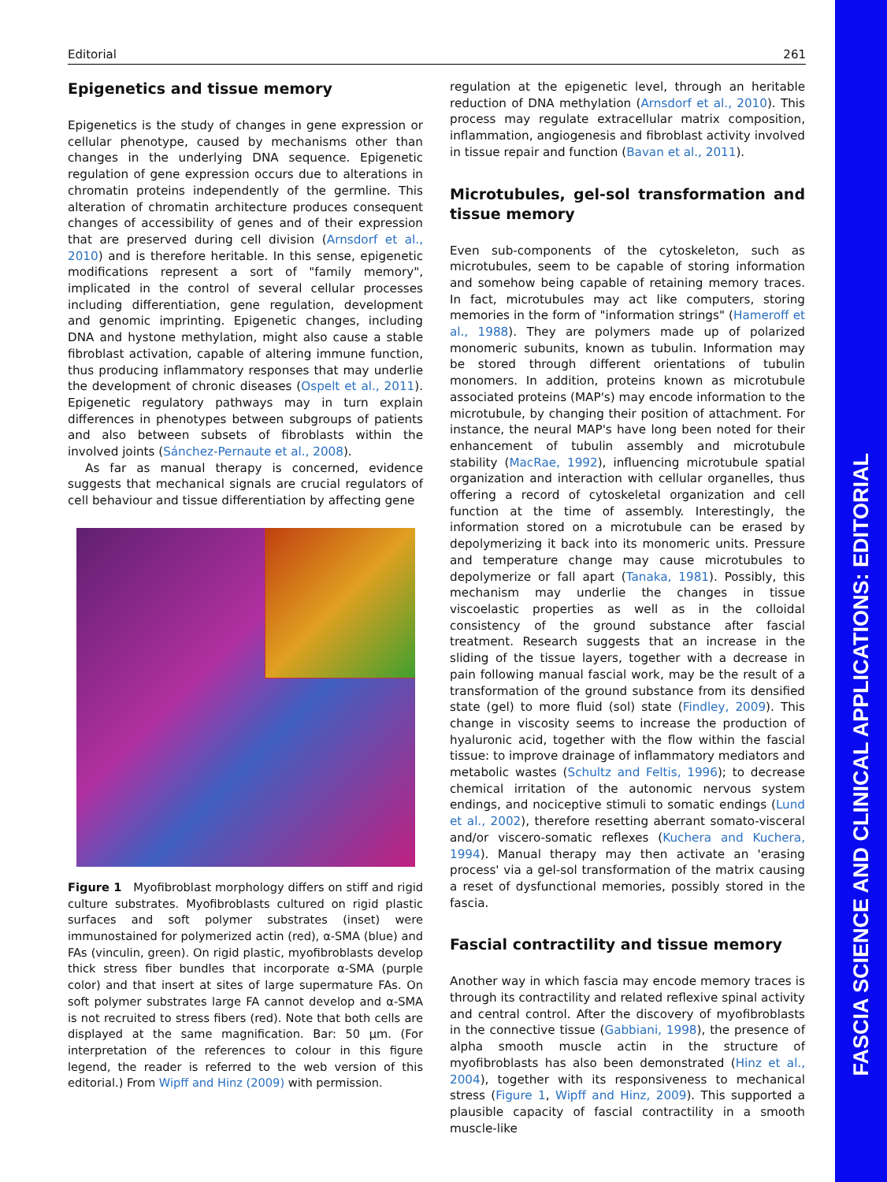FASCIA SCIENCE AND CLINICAL APPLICATIONS: EDITORIAL
Editorial 261
Epigenetics and tissue memory
Epigenetics is the study of changes in gene expression or cellular phenotype, caused by mechanisms other than changes in the underlying DNA sequence. Epigenetic regulation of gene expression occurs due to alterations in chromatin proteins independently of the germline. This alteration of chromatin architecture produces consequent changes of accessibility of genes and of their expression that are preserved during cell division (Arnsdorf et al., 2010) and is therefore heritable. In this sense, epigenetic modifications represent a sort of "family memory", implicated in the control of several cellular processes including differentiation, gene regulation, development and genomic imprinting. Epigenetic changes, including DNA and hystone methylation, might also cause a stable fibroblast activation, capable of altering immune function, thus producing inflammatory responses that may underlie the development of chronic diseases (Ospelt et al., 2011). Epigenetic regulatory pathways may in turn explain differences in phenotypes between subgroups of patients and also between subsets of fibroblasts within the involved joints (Sánchez-Pernaute et al., 2008).
As far as manual therapy is concerned, evidence suggests that mechanical signals are crucial regulators of cell behaviour and tissue differentiation by affecting gene
Figure 1 Myofibroblast morphology differs on stiff and rigid culture substrates. Myofibroblasts cultured on rigid plastic surfaces and soft polymer substrates (inset) were immunostained for polymerized actin (red), α-SMA (blue) and FAs (vinculin, green). On rigid plastic, myofibroblasts develop thick stress fiber bundles that incorporate α-SMA (purple color) and that insert at sites of large supermature FAs. On soft polymer substrates large FA cannot develop and α-SMA is not recruited to stress fibers (red). Note that both cells are displayed at the same magnification. Bar: 50 μm. (For interpretation of the references to colour in this figure legend, the reader is referred to the web version of this editorial.) From Wipff and Hinz (2009) with permission.
regulation at the epigenetic level, through an heritable reduction of DNA methylation (Arnsdorf et al., 2010). This process may regulate extracellular matrix composition, inflammation, angiogenesis and fibroblast activity involved in tissue repair and function (Bavan et al., 2011).
Microtubules, gel-sol transformation and tissue memory
Even sub-components of the cytoskeleton, such as microtubules, seem to be capable of storing information and somehow being capable of retaining memory traces. In fact, microtubules may act like computers, storing memories in the form of "information strings" (Hameroff et al., 1988). They are polymers made up of polarized monomeric subunits, known as tubulin. Information may be stored through different orientations of tubulin monomers. In addition, proteins known as microtubule associated proteins (MAP's) may encode information to the microtubule, by changing their position of attachment. For instance, the neural MAP's have long been noted for their enhancement of tubulin assembly and microtubule stability (MacRae, 1992), influencing microtubule spatial organization and interaction with cellular organelles, thus offering a record of cytoskeletal organization and cell function at the time of assembly. Interestingly, the information stored on a microtubule can be erased by depolymerizing it back into its monomeric units. Pressure and temperature change may cause microtubules to depolymerize or fall apart (Tanaka, 1981). Possibly, this mechanism may underlie the changes in tissue viscoelastic properties as well as in the colloidal consistency of the ground substance after fascial treatment. Research suggests that an increase in the sliding of the tissue layers, together with a decrease in pain following manual fascial work, may be the result of a transformation of the ground substance from its densified state (gel) to more fluid (sol) state (Findley, 2009). This change in viscosity seems to increase the production of hyaluronic acid, together with the flow within the fascial tissue: to improve drainage of inflammatory mediators and metabolic wastes (Schultz and Feltis, 1996); to decrease chemical irritation of the autonomic nervous system endings, and nociceptive stimuli to somatic endings (Lund et al., 2002), therefore resetting aberrant somato-visceral and/or viscero-somatic reflexes (Kuchera and Kuchera, 1994). Manual therapy may then activate an 'erasing process' via a gel-sol transformation of the matrix causing a reset of dysfunctional memories, possibly stored in the fascia.
Fascial contractility and tissue memory
Another way in which fascia may encode memory traces is through its contractility and related reflexive spinal activity and central control. After the discovery of myofibroblasts in the connective tissue (Gabbiani, 1998), the presence of alpha smooth muscle actin in the structure of myofibroblasts has also been demonstrated (Hinz et al., 2004), together with its responsiveness to mechanical stress (Figure 1, Wipff and Hinz, 2009). This supported a plausible capacity of fascial contractility in a smooth muscle-like